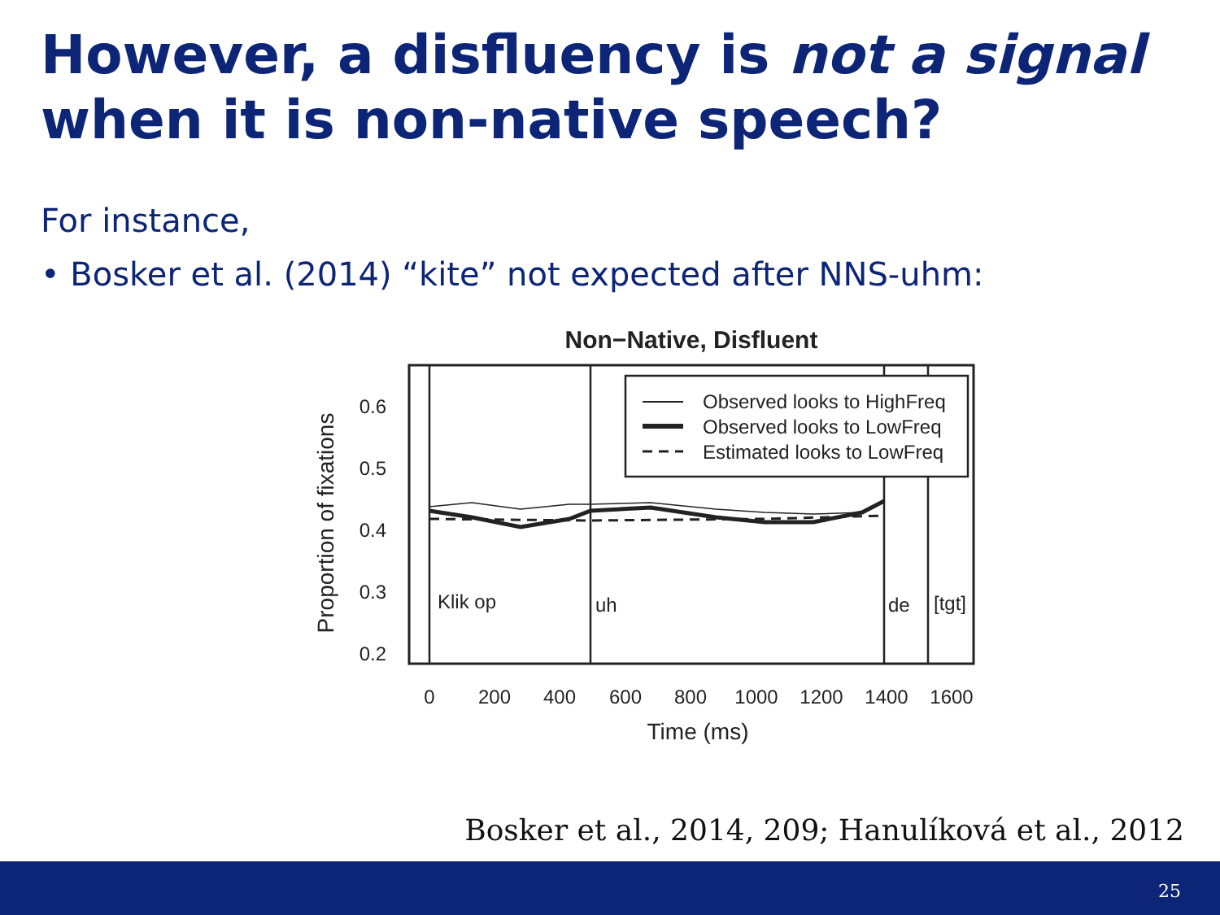However, a disfluency is not a signal when it is non-native speech?
For instance,
• Bosker et al. (2014) “kite” not expected after NNS-uhm:
Non−Native, Disfluent
Observed looks to HighFreq
Observed looks to LowFreq
Estimated looks to LowFreq
Klik op
uh
de
[tgt]
0.6
0.5
0.4
0.3
0.2
0
200
400
600
800
1000
1200
1400
1600
Time (ms)
Proportion of fixations
Bosker et al., 2014, 209; Hanulíková et al., 2012
25